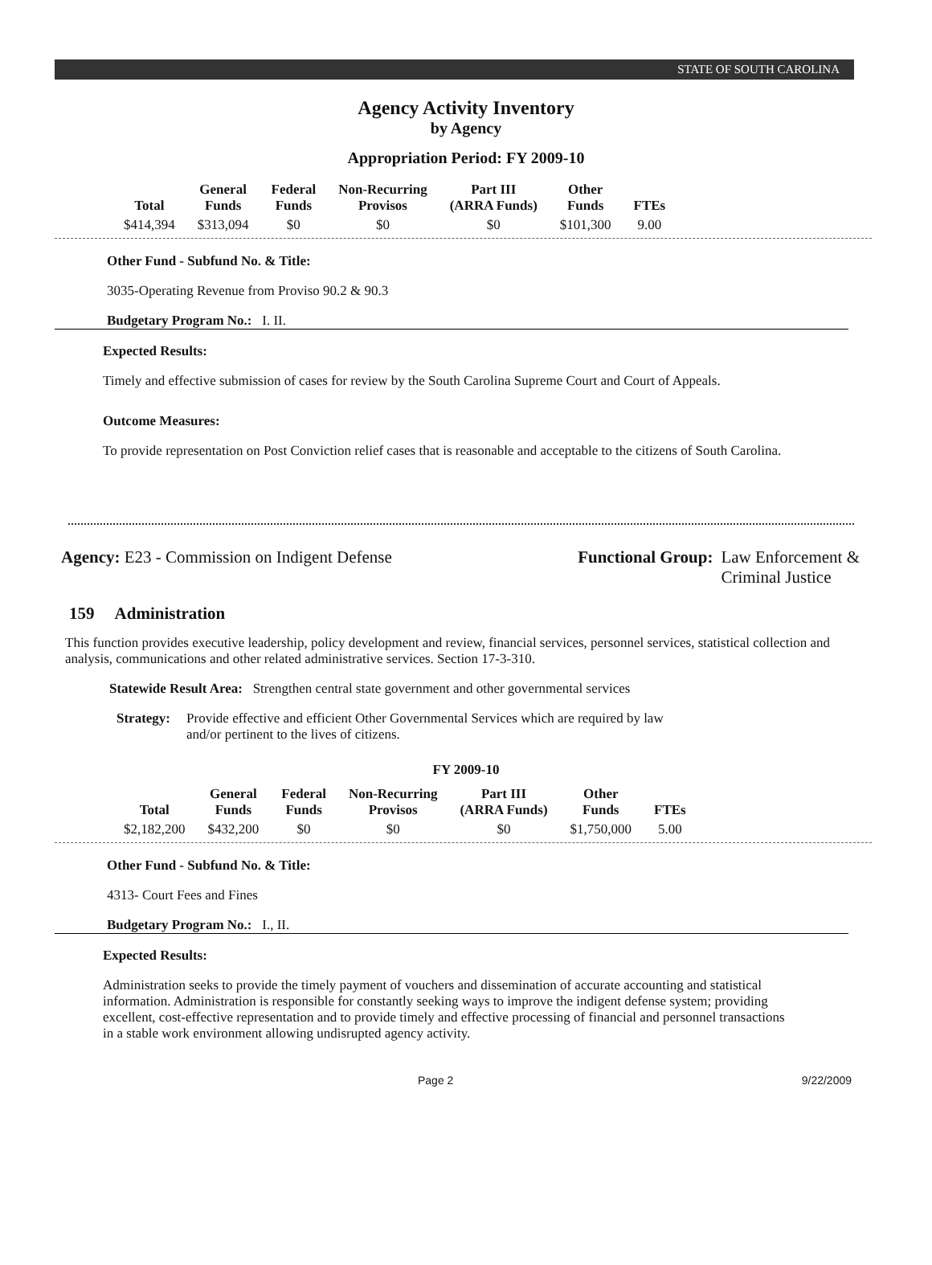STATE OF SOUTH CAROLINA
Agency Activity Inventory
by Agency
Appropriation Period: FY 2009-10
| Total | General Funds | Federal Funds | Non-Recurring Provisos | Part III (ARRA Funds) | Other Funds | FTEs |
| --- | --- | --- | --- | --- | --- | --- |
| $414,394 | $313,094 | $0 | $0 | $0 | $101,300 | 9.00 |
Other Fund - Subfund No. & Title:
3035-Operating Revenue from Proviso 90.2 & 90.3
Budgetary Program No.: I. II.
Expected Results:
Timely and effective submission of cases for review by the South Carolina Supreme Court and Court of Appeals.
Outcome Measures:
To provide representation on Post Conviction relief cases that is reasonable and acceptable to the citizens of South Carolina.
Agency: E23 - Commission on Indigent Defense
Functional Group: Law Enforcement &
Criminal Justice
159 Administration
This function provides executive leadership, policy development and review, financial services, personnel services, statistical collection and analysis, communications and other related administrative services. Section 17-3-310.
Statewide Result Area: Strengthen central state government and other governmental services
Strategy: Provide effective and efficient Other Governmental Services which are required by law and/or pertinent to the lives of citizens.
FY 2009-10
| Total | General Funds | Federal Funds | Non-Recurring Provisos | Part III (ARRA Funds) | Other Funds | FTEs |
| --- | --- | --- | --- | --- | --- | --- |
| $2,182,200 | $432,200 | $0 | $0 | $0 | $1,750,000 | 5.00 |
Other Fund - Subfund No. & Title:
4313- Court Fees and Fines
Budgetary Program No.: I., II.
Expected Results:
Administration seeks to provide the timely payment of vouchers and dissemination of accurate accounting and statistical information. Administration is responsible for constantly seeking ways to improve the indigent defense system; providing excellent, cost-effective representation and to provide timely and effective processing of financial and personnel transactions in a stable work environment allowing undisrupted agency activity.
Page 2 9/22/2009